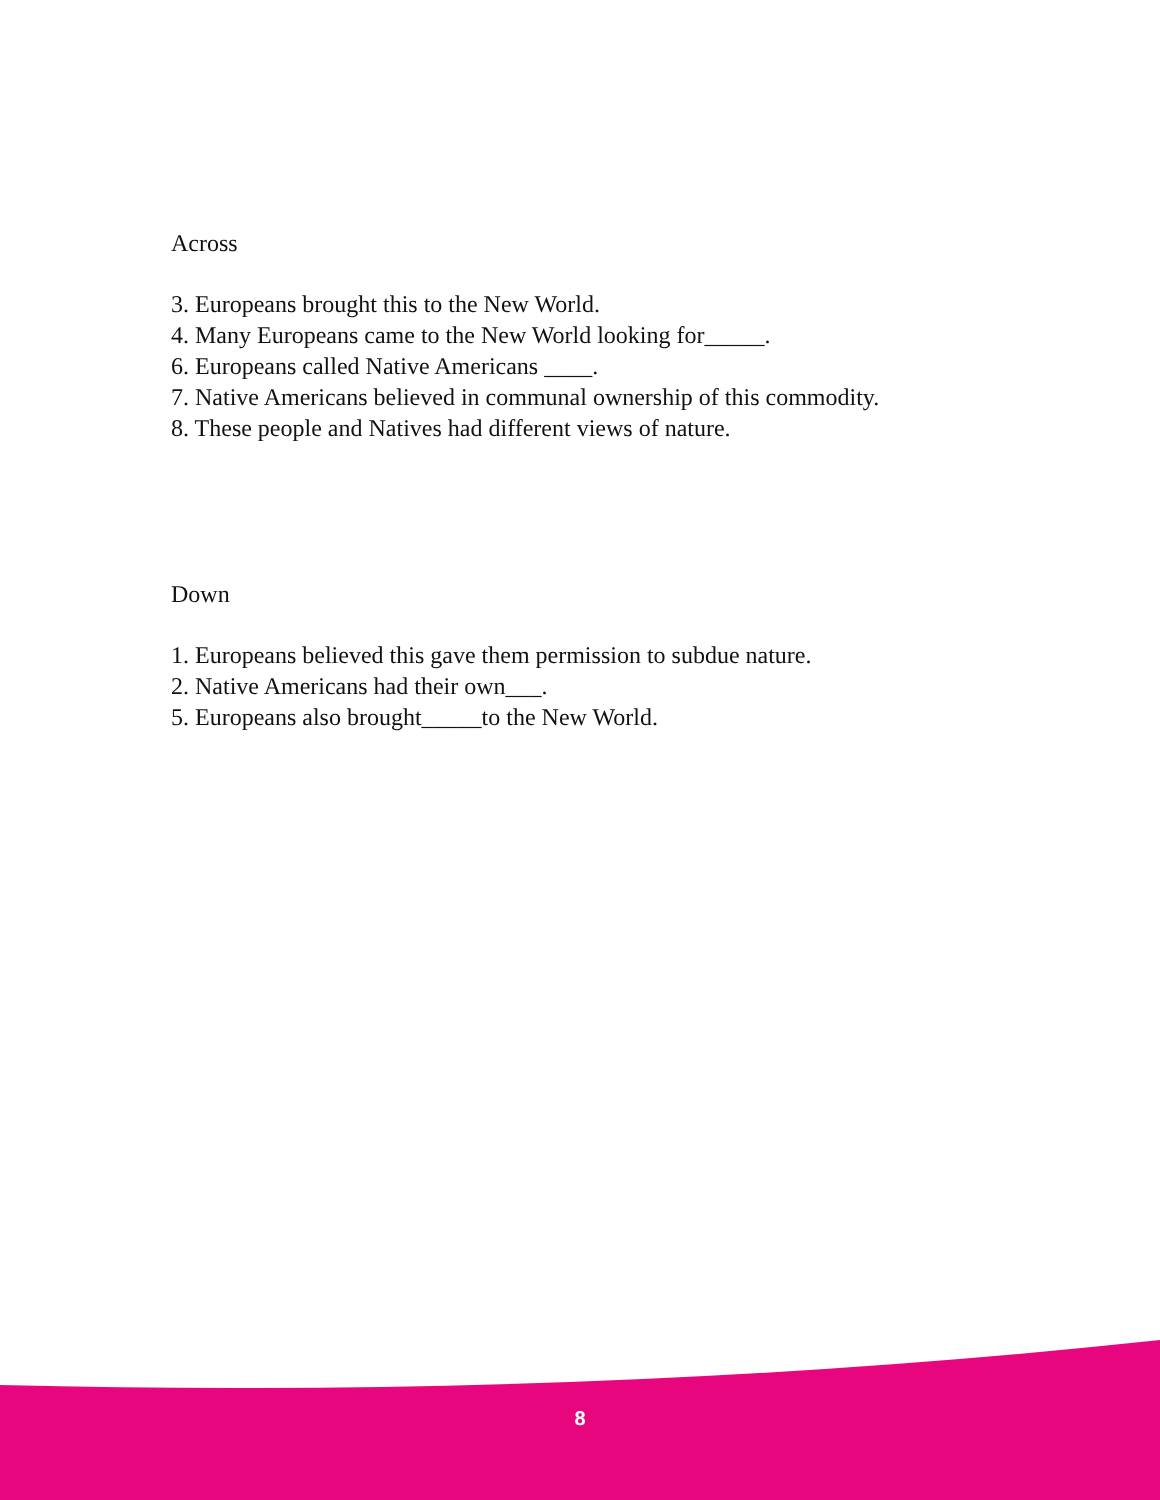Across
3. Europeans brought this to the New World.
4. Many Europeans came to the New World looking for_____.
6. Europeans called Native Americans ____.
7. Native Americans believed in communal ownership of this commodity.
8. These people and Natives had different views of nature.
Down
1. Europeans believed this gave them permission to subdue nature.
2. Native Americans had their own___.
5. Europeans also brought_____to the New World.
8